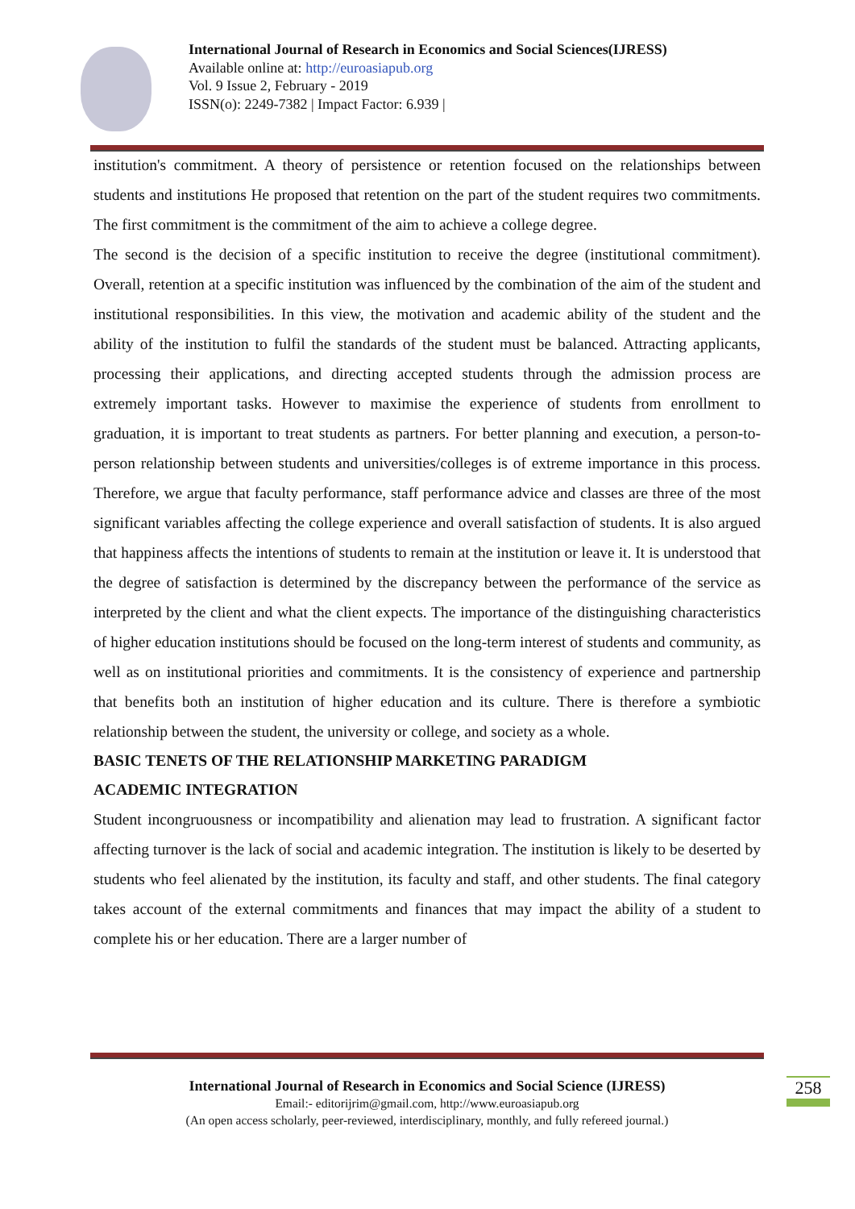International Journal of Research in Economics and Social Sciences(IJRESS)
Available online at: http://euroasiapub.org
Vol. 9 Issue 2, February - 2019
ISSN(o): 2249-7382 | Impact Factor: 6.939 |
institution's commitment. A theory of persistence or retention focused on the relationships between students and institutions He proposed that retention on the part of the student requires two commitments. The first commitment is the commitment of the aim to achieve a college degree.
The second is the decision of a specific institution to receive the degree (institutional commitment). Overall, retention at a specific institution was influenced by the combination of the aim of the student and institutional responsibilities. In this view, the motivation and academic ability of the student and the ability of the institution to fulfil the standards of the student must be balanced. Attracting applicants, processing their applications, and directing accepted students through the admission process are extremely important tasks. However to maximise the experience of students from enrollment to graduation, it is important to treat students as partners. For better planning and execution, a person-to-person relationship between students and universities/colleges is of extreme importance in this process. Therefore, we argue that faculty performance, staff performance advice and classes are three of the most significant variables affecting the college experience and overall satisfaction of students. It is also argued that happiness affects the intentions of students to remain at the institution or leave it. It is understood that the degree of satisfaction is determined by the discrepancy between the performance of the service as interpreted by the client and what the client expects. The importance of the distinguishing characteristics of higher education institutions should be focused on the long-term interest of students and community, as well as on institutional priorities and commitments. It is the consistency of experience and partnership that benefits both an institution of higher education and its culture. There is therefore a symbiotic relationship between the student, the university or college, and society as a whole.
BASIC TENETS OF THE RELATIONSHIP MARKETING PARADIGM
ACADEMIC INTEGRATION
Student incongruousness or incompatibility and alienation may lead to frustration. A significant factor affecting turnover is the lack of social and academic integration. The institution is likely to be deserted by students who feel alienated by the institution, its faculty and staff, and other students. The final category takes account of the external commitments and finances that may impact the ability of a student to complete his or her education. There are a larger number of
International Journal of Research in Economics and Social Science (IJRESS)
Email:- editorijrim@gmail.com, http://www.euroasiapub.org
(An open access scholarly, peer-reviewed, interdisciplinary, monthly, and fully refereed journal.)
258